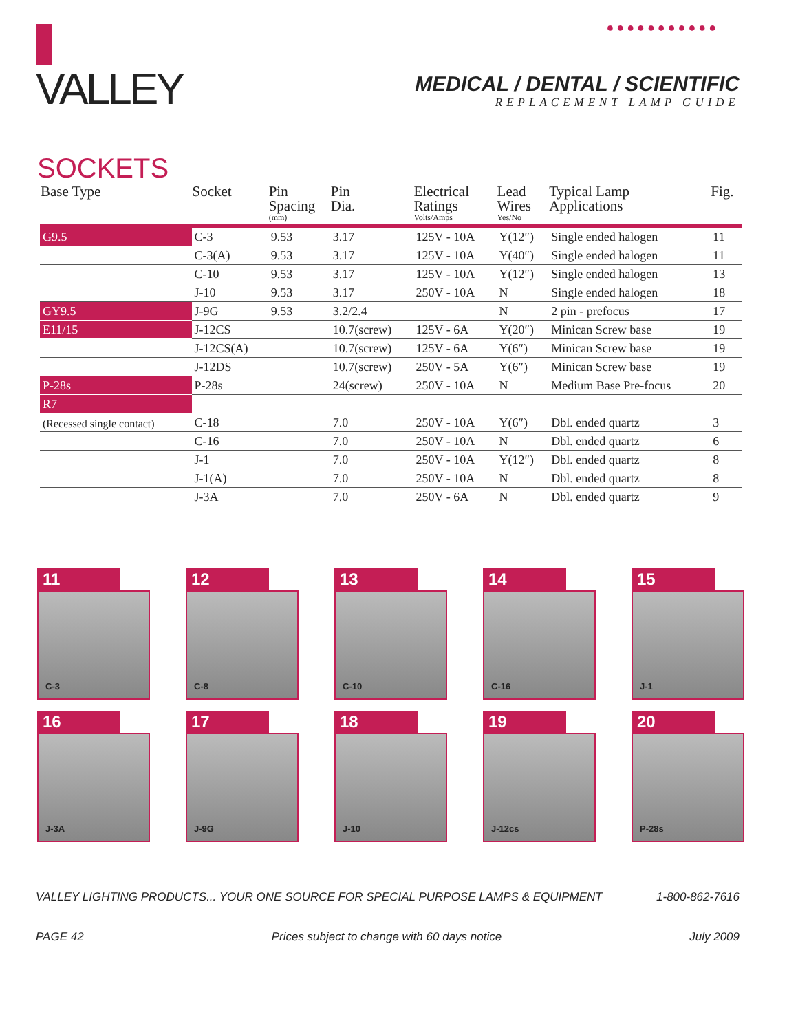VALLEY ●●●●●●●●●●●
MEDICAL / DENTAL / SCIENTIFIC
REPLACEMENT LAMP GUIDE
SOCKETS
| Base Type | Socket | Pin Spacing (mm) | Pin Dia. | Electrical Ratings Volts/Amps | Lead Wires Yes/No | Typical Lamp Applications | Fig. |
| --- | --- | --- | --- | --- | --- | --- | --- |
| G9.5 | C-3 | 9.53 | 3.17 | 125V - 10A | Y(12″) | Single ended halogen | 11 |
| | C-3(A) | 9.53 | 3.17 | 125V - 10A | Y(40″) | Single ended halogen | 11 |
| | C-10 | 9.53 | 3.17 | 125V - 10A | Y(12″) | Single ended halogen | 13 |
| | J-10 | 9.53 | 3.17 | 250V - 10A | N | Single ended halogen | 18 |
| GY9.5 | J-9G | 9.53 | 3.2/2.4 | | N | 2 pin - prefocus | 17 |
| E11/15 | J-12CS | | 10.7(screw) | 125V - 6A | Y(20″) | Minican Screw base | 19 |
| | J-12CS(A) | | 10.7(screw) | 125V - 6A | Y(6″) | Minican Screw base | 19 |
| | J-12DS | | 10.7(screw) | 250V - 5A | Y(6″) | Minican Screw base | 19 |
| P-28s | P-28s | | 24(screw) | 250V - 10A | N | Medium Base Pre-focus | 20 |
| R7 | | | | | | | |
| (Recessed single contact) | C-18 | | 7.0 | 250V - 10A | Y(6″) | Dbl. ended quartz | 3 |
| | C-16 | | 7.0 | 250V - 10A | N | Dbl. ended quartz | 6 |
| | J-1 | | 7.0 | 250V - 10A | Y(12″) | Dbl. ended quartz | 8 |
| | J-1(A) | | 7.0 | 250V - 10A | N | Dbl. ended quartz | 8 |
| | J-3A | | 7.0 | 250V - 6A | N | Dbl. ended quartz | 9 |
11
C-3
12
C-8
13
C-10
14
C-16
15
J-1
16
J-3A
17
J-9G
18
J-10
19
J-12cs
20
P-28s
VALLEY LIGHTING PRODUCTS... YOUR ONE SOURCE FOR SPECIAL PURPOSE LAMPS & EQUIPMENT 1-800-862-7616
PAGE 42 Prices subject to change with 60 days notice July 2009